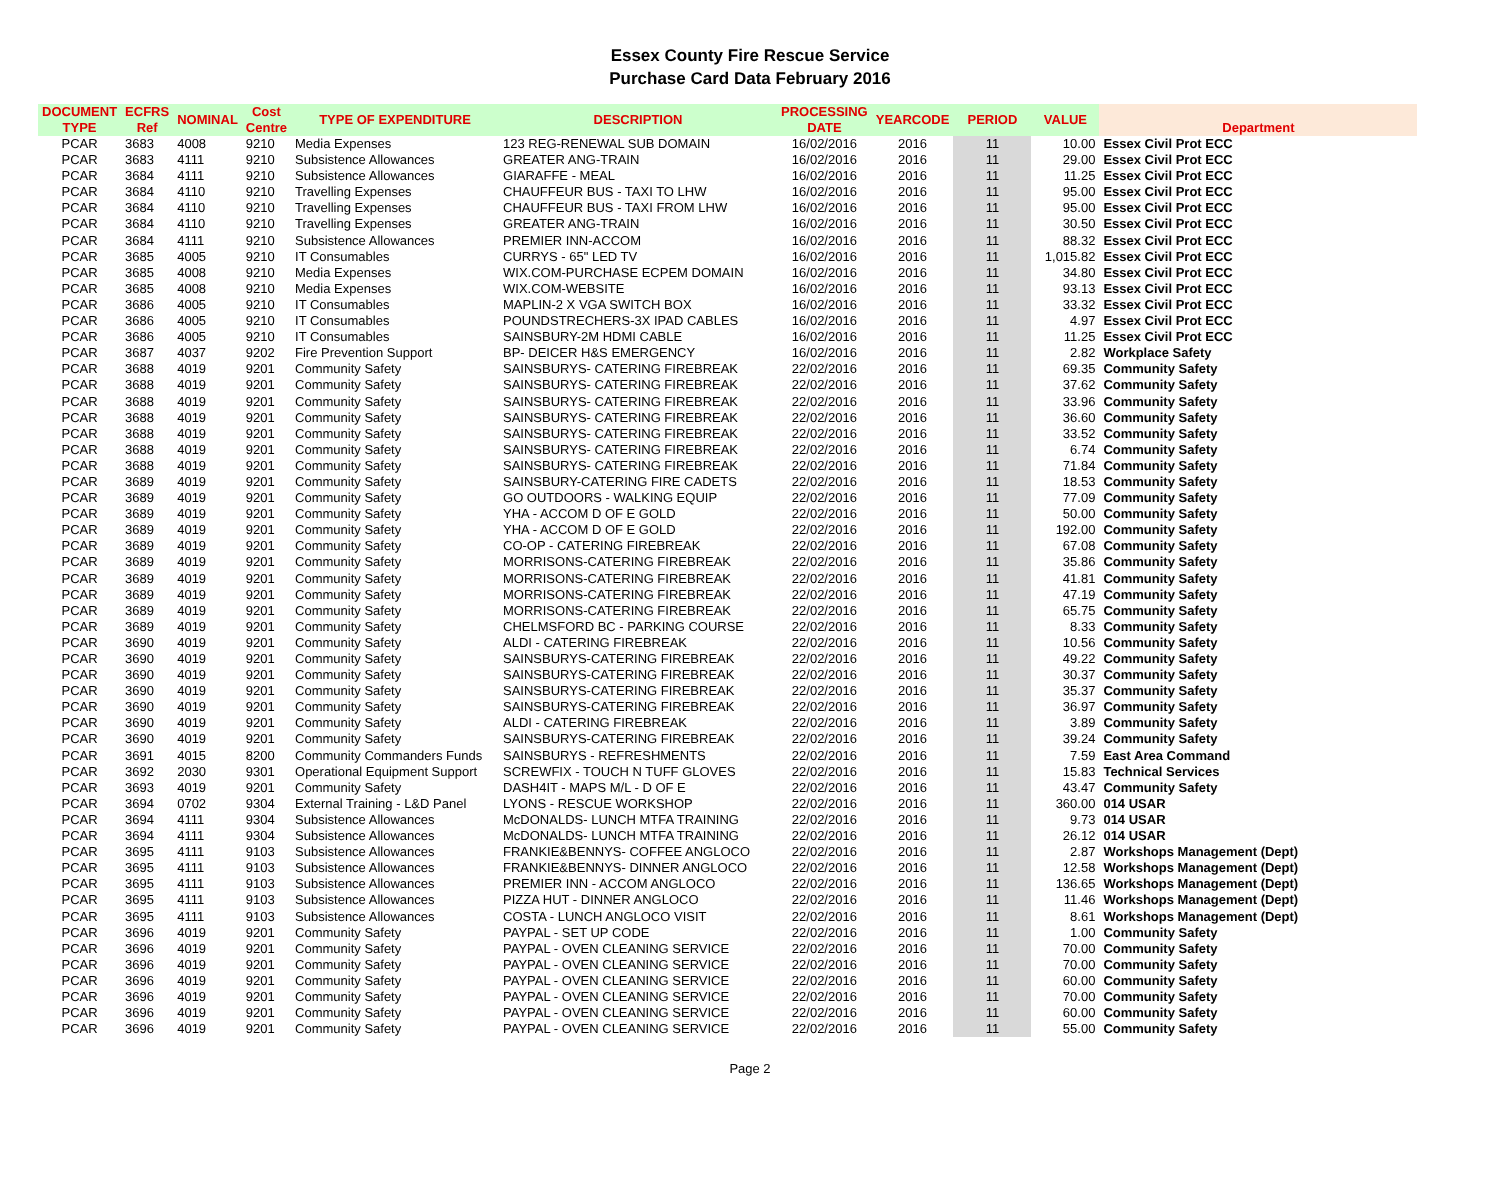Essex County Fire Rescue Service
Purchase Card Data February 2016
| DOCUMENT TYPE | ECFRS Ref | NOMINAL | Cost Centre | TYPE OF EXPENDITURE | DESCRIPTION | PROCESSING DATE | YEARCODE | PERIOD | VALUE | Department |
| --- | --- | --- | --- | --- | --- | --- | --- | --- | --- | --- |
| PCAR | 3683 | 4008 | 9210 | Media Expenses | 123 REG-RENEWAL SUB DOMAIN | 16/02/2016 | 2016 | 11 | 10.00 | Essex Civil Prot ECC |
| PCAR | 3683 | 4111 | 9210 | Subsistence Allowances | GREATER ANG-TRAIN | 16/02/2016 | 2016 | 11 | 29.00 | Essex Civil Prot ECC |
| PCAR | 3684 | 4111 | 9210 | Subsistence Allowances | GIARAFFE - MEAL | 16/02/2016 | 2016 | 11 | 11.25 | Essex Civil Prot ECC |
| PCAR | 3684 | 4110 | 9210 | Travelling Expenses | CHAUFFEUR BUS - TAXI TO LHW | 16/02/2016 | 2016 | 11 | 95.00 | Essex Civil Prot ECC |
| PCAR | 3684 | 4110 | 9210 | Travelling Expenses | CHAUFFEUR BUS - TAXI FROM LHW | 16/02/2016 | 2016 | 11 | 95.00 | Essex Civil Prot ECC |
| PCAR | 3684 | 4110 | 9210 | Travelling Expenses | GREATER ANG-TRAIN | 16/02/2016 | 2016 | 11 | 30.50 | Essex Civil Prot ECC |
| PCAR | 3684 | 4111 | 9210 | Subsistence Allowances | PREMIER INN-ACCOM | 16/02/2016 | 2016 | 11 | 88.32 | Essex Civil Prot ECC |
| PCAR | 3685 | 4005 | 9210 | IT Consumables | CURRYS - 65" LED TV | 16/02/2016 | 2016 | 11 | 1,015.82 | Essex Civil Prot ECC |
| PCAR | 3685 | 4008 | 9210 | Media Expenses | WIX.COM-PURCHASE ECPEM DOMAIN | 16/02/2016 | 2016 | 11 | 34.80 | Essex Civil Prot ECC |
| PCAR | 3685 | 4008 | 9210 | Media Expenses | WIX.COM-WEBSITE | 16/02/2016 | 2016 | 11 | 93.13 | Essex Civil Prot ECC |
| PCAR | 3686 | 4005 | 9210 | IT Consumables | MAPLIN-2 X VGA SWITCH BOX | 16/02/2016 | 2016 | 11 | 33.32 | Essex Civil Prot ECC |
| PCAR | 3686 | 4005 | 9210 | IT Consumables | POUNDSTRECHERS-3X IPAD CABLES | 16/02/2016 | 2016 | 11 | 4.97 | Essex Civil Prot ECC |
| PCAR | 3686 | 4005 | 9210 | IT Consumables | SAINSBURY-2M HDMI CABLE | 16/02/2016 | 2016 | 11 | 11.25 | Essex Civil Prot ECC |
| PCAR | 3687 | 4037 | 9202 | Fire Prevention Support | BP- DEICER H&S EMERGENCY | 16/02/2016 | 2016 | 11 | 2.82 | Workplace Safety |
| PCAR | 3688 | 4019 | 9201 | Community Safety | SAINSBURYS- CATERING FIREBREAK | 22/02/2016 | 2016 | 11 | 69.35 | Community Safety |
| PCAR | 3688 | 4019 | 9201 | Community Safety | SAINSBURYS- CATERING FIREBREAK | 22/02/2016 | 2016 | 11 | 37.62 | Community Safety |
| PCAR | 3688 | 4019 | 9201 | Community Safety | SAINSBURYS- CATERING FIREBREAK | 22/02/2016 | 2016 | 11 | 33.96 | Community Safety |
| PCAR | 3688 | 4019 | 9201 | Community Safety | SAINSBURYS- CATERING FIREBREAK | 22/02/2016 | 2016 | 11 | 36.60 | Community Safety |
| PCAR | 3688 | 4019 | 9201 | Community Safety | SAINSBURYS- CATERING FIREBREAK | 22/02/2016 | 2016 | 11 | 33.52 | Community Safety |
| PCAR | 3688 | 4019 | 9201 | Community Safety | SAINSBURYS- CATERING FIREBREAK | 22/02/2016 | 2016 | 11 | 6.74 | Community Safety |
| PCAR | 3688 | 4019 | 9201 | Community Safety | SAINSBURYS- CATERING FIREBREAK | 22/02/2016 | 2016 | 11 | 71.84 | Community Safety |
| PCAR | 3689 | 4019 | 9201 | Community Safety | SAINSBURY-CATERING FIRE CADETS | 22/02/2016 | 2016 | 11 | 18.53 | Community Safety |
| PCAR | 3689 | 4019 | 9201 | Community Safety | GO OUTDOORS - WALKING EQUIP | 22/02/2016 | 2016 | 11 | 77.09 | Community Safety |
| PCAR | 3689 | 4019 | 9201 | Community Safety | YHA - ACCOM D OF E GOLD | 22/02/2016 | 2016 | 11 | 50.00 | Community Safety |
| PCAR | 3689 | 4019 | 9201 | Community Safety | YHA - ACCOM D OF E GOLD | 22/02/2016 | 2016 | 11 | 192.00 | Community Safety |
| PCAR | 3689 | 4019 | 9201 | Community Safety | CO-OP - CATERING FIREBREAK | 22/02/2016 | 2016 | 11 | 67.08 | Community Safety |
| PCAR | 3689 | 4019 | 9201 | Community Safety | MORRISONS-CATERING FIREBREAK | 22/02/2016 | 2016 | 11 | 35.86 | Community Safety |
| PCAR | 3689 | 4019 | 9201 | Community Safety | MORRISONS-CATERING FIREBREAK | 22/02/2016 | 2016 | 11 | 41.81 | Community Safety |
| PCAR | 3689 | 4019 | 9201 | Community Safety | MORRISONS-CATERING FIREBREAK | 22/02/2016 | 2016 | 11 | 47.19 | Community Safety |
| PCAR | 3689 | 4019 | 9201 | Community Safety | MORRISONS-CATERING FIREBREAK | 22/02/2016 | 2016 | 11 | 65.75 | Community Safety |
| PCAR | 3689 | 4019 | 9201 | Community Safety | CHELMSFORD BC - PARKING COURSE | 22/02/2016 | 2016 | 11 | 8.33 | Community Safety |
| PCAR | 3690 | 4019 | 9201 | Community Safety | ALDI - CATERING FIREBREAK | 22/02/2016 | 2016 | 11 | 10.56 | Community Safety |
| PCAR | 3690 | 4019 | 9201 | Community Safety | SAINSBURYS-CATERING FIREBREAK | 22/02/2016 | 2016 | 11 | 49.22 | Community Safety |
| PCAR | 3690 | 4019 | 9201 | Community Safety | SAINSBURYS-CATERING FIREBREAK | 22/02/2016 | 2016 | 11 | 30.37 | Community Safety |
| PCAR | 3690 | 4019 | 9201 | Community Safety | SAINSBURYS-CATERING FIREBREAK | 22/02/2016 | 2016 | 11 | 35.37 | Community Safety |
| PCAR | 3690 | 4019 | 9201 | Community Safety | SAINSBURYS-CATERING FIREBREAK | 22/02/2016 | 2016 | 11 | 36.97 | Community Safety |
| PCAR | 3690 | 4019 | 9201 | Community Safety | ALDI - CATERING FIREBREAK | 22/02/2016 | 2016 | 11 | 3.89 | Community Safety |
| PCAR | 3690 | 4019 | 9201 | Community Safety | SAINSBURYS-CATERING FIREBREAK | 22/02/2016 | 2016 | 11 | 39.24 | Community Safety |
| PCAR | 3691 | 4015 | 8200 | Community Commanders Funds | SAINSBURYS - REFRESHMENTS | 22/02/2016 | 2016 | 11 | 7.59 | East Area Command |
| PCAR | 3692 | 2030 | 9301 | Operational Equipment Support | SCREWFIX - TOUCH N TUFF GLOVES | 22/02/2016 | 2016 | 11 | 15.83 | Technical Services |
| PCAR | 3693 | 4019 | 9201 | Community Safety | DASH4IT - MAPS M/L - D OF E | 22/02/2016 | 2016 | 11 | 43.47 | Community Safety |
| PCAR | 3694 | 0702 | 9304 | External Training - L&D Panel | LYONS - RESCUE WORKSHOP | 22/02/2016 | 2016 | 11 | 360.00 | 014 USAR |
| PCAR | 3694 | 4111 | 9304 | Subsistence Allowances | McDONALDS- LUNCH MTFA TRAINING | 22/02/2016 | 2016 | 11 | 9.73 | 014 USAR |
| PCAR | 3694 | 4111 | 9304 | Subsistence Allowances | McDONALDS- LUNCH MTFA TRAINING | 22/02/2016 | 2016 | 11 | 26.12 | 014 USAR |
| PCAR | 3695 | 4111 | 9103 | Subsistence Allowances | FRANKIE&BENNYS- COFFEE ANGLOCO | 22/02/2016 | 2016 | 11 | 2.87 | Workshops Management (Dept) |
| PCAR | 3695 | 4111 | 9103 | Subsistence Allowances | FRANKIE&BENNYS- DINNER ANGLOCO | 22/02/2016 | 2016 | 11 | 12.58 | Workshops Management (Dept) |
| PCAR | 3695 | 4111 | 9103 | Subsistence Allowances | PREMIER INN - ACCOM ANGLOCO | 22/02/2016 | 2016 | 11 | 136.65 | Workshops Management (Dept) |
| PCAR | 3695 | 4111 | 9103 | Subsistence Allowances | PIZZA HUT - DINNER ANGLOCO | 22/02/2016 | 2016 | 11 | 11.46 | Workshops Management (Dept) |
| PCAR | 3695 | 4111 | 9103 | Subsistence Allowances | COSTA - LUNCH ANGLOCO VISIT | 22/02/2016 | 2016 | 11 | 8.61 | Workshops Management (Dept) |
| PCAR | 3696 | 4019 | 9201 | Community Safety | PAYPAL - SET UP CODE | 22/02/2016 | 2016 | 11 | 1.00 | Community Safety |
| PCAR | 3696 | 4019 | 9201 | Community Safety | PAYPAL - OVEN CLEANING SERVICE | 22/02/2016 | 2016 | 11 | 70.00 | Community Safety |
| PCAR | 3696 | 4019 | 9201 | Community Safety | PAYPAL - OVEN CLEANING SERVICE | 22/02/2016 | 2016 | 11 | 70.00 | Community Safety |
| PCAR | 3696 | 4019 | 9201 | Community Safety | PAYPAL - OVEN CLEANING SERVICE | 22/02/2016 | 2016 | 11 | 60.00 | Community Safety |
| PCAR | 3696 | 4019 | 9201 | Community Safety | PAYPAL - OVEN CLEANING SERVICE | 22/02/2016 | 2016 | 11 | 70.00 | Community Safety |
| PCAR | 3696 | 4019 | 9201 | Community Safety | PAYPAL - OVEN CLEANING SERVICE | 22/02/2016 | 2016 | 11 | 60.00 | Community Safety |
| PCAR | 3696 | 4019 | 9201 | Community Safety | PAYPAL - OVEN CLEANING SERVICE | 22/02/2016 | 2016 | 11 | 55.00 | Community Safety |
Page 2